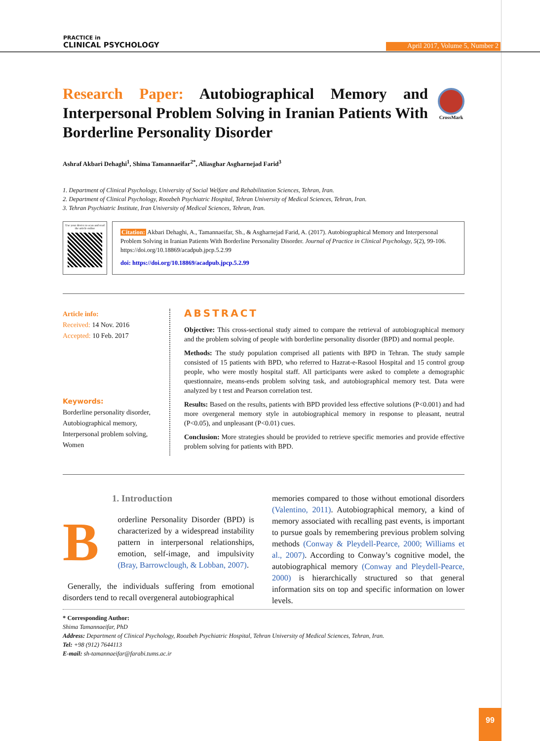PRACTICE in
CLINICAL PSYCHOLOGY
April 2017, Volume 5, Number 2
Research Paper: Autobiographical Memory and Interpersonal Problem Solving in Iranian Patients With Borderline Personality Disorder
CrossMark
Ashraf Akbari Dehaghi<sup>1</sup>, Shima Tamannaeifar<sup>2*</sup>, Aliasghar Asgharnejad Farid<sup>3</sup>
1. Department of Clinical Psychology, University of Social Welfare and Rehabilitation Sciences, Tehran, Iran.
2. Department of Clinical Psychology, Roozbeh Psychiatric Hospital, Tehran University of Medical Sciences, Tehran, Iran.
3. Tehran Psychiatric Institute, Iran University of Medical Sciences, Tehran, Iran.
Use your device to scan and read the article online
Citation: Akbari Dehaghi, A., Tamannaeifar, Sh., & Asgharnejad Farid, A. (2017). Autobiographical Memory and Interpersonal Problem Solving in Iranian Patients With Borderline Personality Disorder. Journal of Practice in Clinical Psychology, 5(2), 99-106. https://doi.org/10.18869/acadpub.jpcp.5.2.99
doi: https://doi.org/10.18869/acadpub.jpcp.5.2.99
Article info:
Received: 14 Nov. 2016
Accepted: 10 Feb. 2017
Keywords:
Borderline personality disorder, Autobiographical memory, Interpersonal problem solving, Women
ABSTRACT
Objective: This cross-sectional study aimed to compare the retrieval of autobiographical memory and the problem solving of people with borderline personality disorder (BPD) and normal people.
Methods: The study population comprised all patients with BPD in Tehran. The study sample consisted of 15 patients with BPD, who referred to Hazrat-e-Rasool Hospital and 15 control group people, who were mostly hospital staff. All participants were asked to complete a demographic questionnaire, means-ends problem solving task, and autobiographical memory test. Data were analyzed by t test and Pearson correlation test.
Results: Based on the results, patients with BPD provided less effective solutions (P<0.001) and had more overgeneral memory style in autobiographical memory in response to pleasant, neutral (P<0.05), and unpleasant (P<0.01) cues.
Conclusion: More strategies should be provided to retrieve specific memories and provide effective problem solving for patients with BPD.
1. Introduction
B
orderline Personality Disorder (BPD) is characterized by a widespread instability pattern in interpersonal relationships, emotion, self-image, and impulsivity (Bray, Barrowclough, & Lobban, 2007).
Generally, the individuals suffering from emotional disorders tend to recall overgeneral autobiographical
memories compared to those without emotional disorders (Valentino, 2011). Autobiographical memory, a kind of memory associated with recalling past events, is important to pursue goals by remembering previous problem solving methods (Conway & Pleydell-Pearce, 2000; Williams et al., 2007). According to Conway’s cognitive model, the autobiographical memory (Conway and Pleydell-Pearce, 2000) is hierarchically structured so that general information sits on top and specific information on lower levels.
* Corresponding Author:
Shima Tamannaeifar, PhD
Address: Department of Clinical Psychology, Roozbeh Psychiatric Hospital, Tehran University of Medical Sciences, Tehran, Iran.
Tel: +98 (912) 7644113
E-mail: sh-tamannaeifar@farabi.tums.ac.ir
99